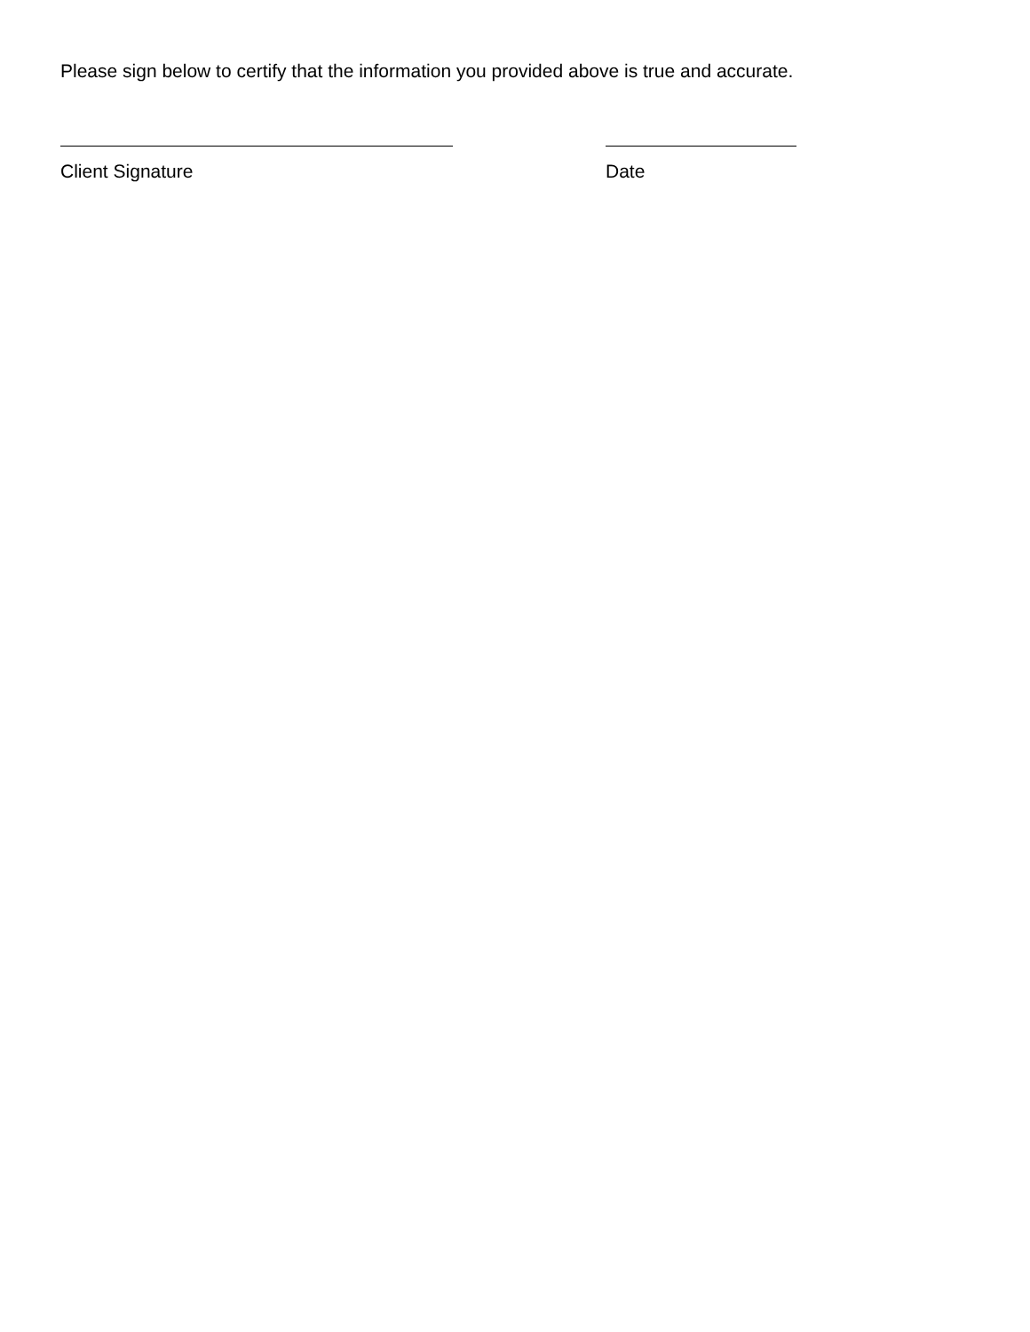Please sign below to certify that the information you provided above is true and accurate.
Client Signature Date